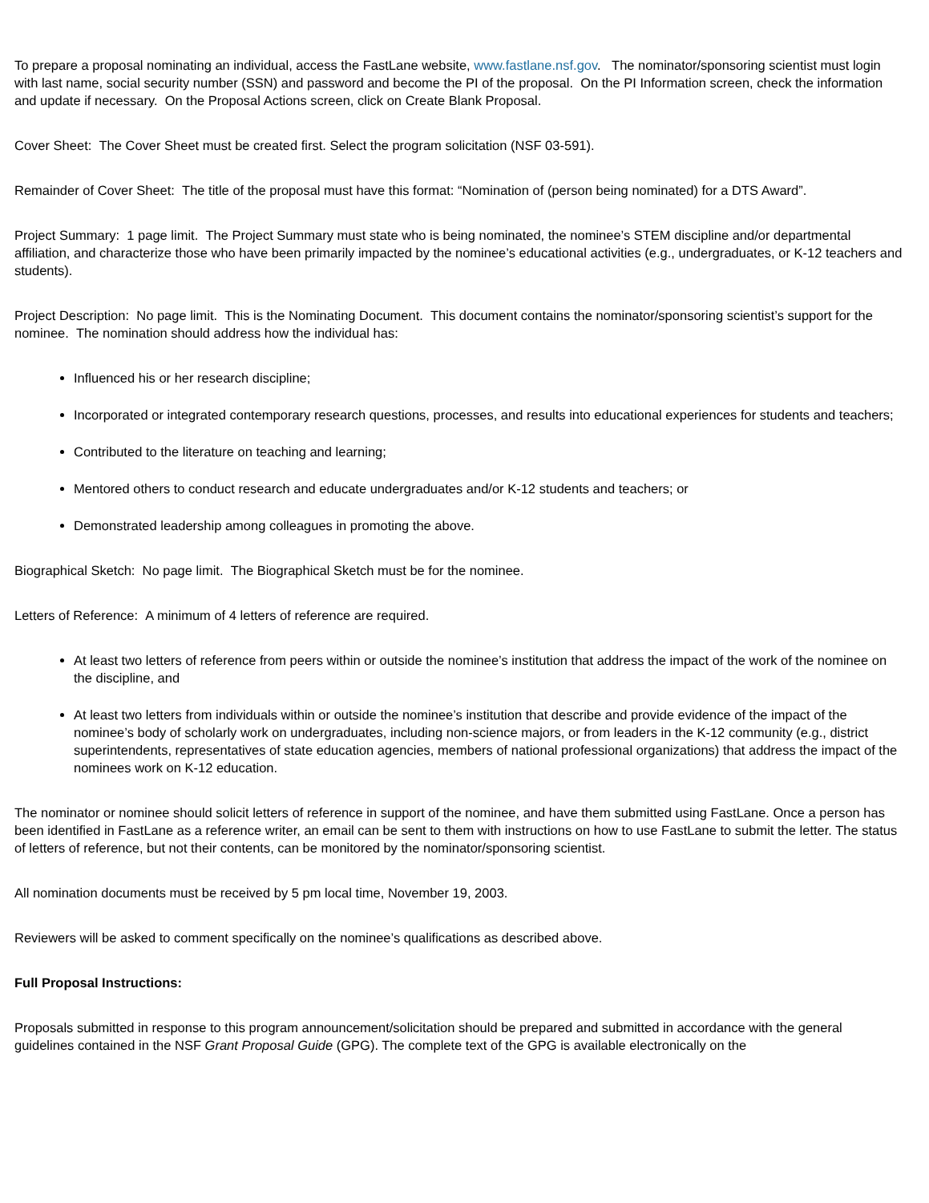To prepare a proposal nominating an individual, access the FastLane website, www.fastlane.nsf.gov. The nominator/sponsoring scientist must login with last name, social security number (SSN) and password and become the PI of the proposal. On the PI Information screen, check the information and update if necessary. On the Proposal Actions screen, click on Create Blank Proposal.
Cover Sheet: The Cover Sheet must be created first. Select the program solicitation (NSF 03-591).
Remainder of Cover Sheet: The title of the proposal must have this format: “Nomination of (person being nominated) for a DTS Award”.
Project Summary: 1 page limit. The Project Summary must state who is being nominated, the nominee’s STEM discipline and/or departmental affiliation, and characterize those who have been primarily impacted by the nominee’s educational activities (e.g., undergraduates, or K-12 teachers and students).
Project Description: No page limit. This is the Nominating Document. This document contains the nominator/sponsoring scientist’s support for the nominee. The nomination should address how the individual has:
Influenced his or her research discipline;
Incorporated or integrated contemporary research questions, processes, and results into educational experiences for students and teachers;
Contributed to the literature on teaching and learning;
Mentored others to conduct research and educate undergraduates and/or K-12 students and teachers; or
Demonstrated leadership among colleagues in promoting the above.
Biographical Sketch: No page limit. The Biographical Sketch must be for the nominee.
Letters of Reference: A minimum of 4 letters of reference are required.
At least two letters of reference from peers within or outside the nominee’s institution that address the impact of the work of the nominee on the discipline, and
At least two letters from individuals within or outside the nominee’s institution that describe and provide evidence of the impact of the nominee’s body of scholarly work on undergraduates, including non-science majors, or from leaders in the K-12 community (e.g., district superintendents, representatives of state education agencies, members of national professional organizations) that address the impact of the nominees work on K-12 education.
The nominator or nominee should solicit letters of reference in support of the nominee, and have them submitted using FastLane. Once a person has been identified in FastLane as a reference writer, an email can be sent to them with instructions on how to use FastLane to submit the letter. The status of letters of reference, but not their contents, can be monitored by the nominator/sponsoring scientist.
All nomination documents must be received by 5 pm local time, November 19, 2003.
Reviewers will be asked to comment specifically on the nominee’s qualifications as described above.
Full Proposal Instructions:
Proposals submitted in response to this program announcement/solicitation should be prepared and submitted in accordance with the general guidelines contained in the NSF Grant Proposal Guide (GPG). The complete text of the GPG is available electronically on the